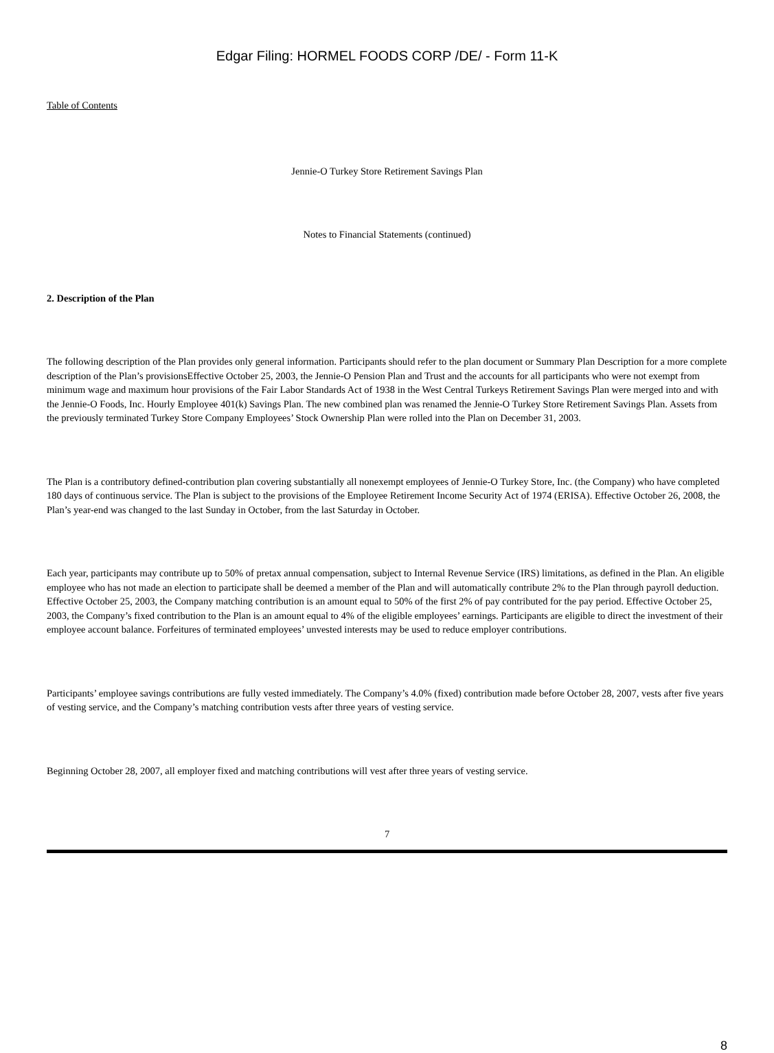Edgar Filing: HORMEL FOODS CORP /DE/ - Form 11-K
Table of Contents
Jennie-O Turkey Store Retirement Savings Plan
Notes to Financial Statements (continued)
2. Description of the Plan
The following description of the Plan provides only general information. Participants should refer to the plan document or Summary Plan Description for a more complete description of the Plan’s provisionsEffective October 25, 2003, the Jennie-O Pension Plan and Trust and the accounts for all participants who were not exempt from minimum wage and maximum hour provisions of the Fair Labor Standards Act of 1938 in the West Central Turkeys Retirement Savings Plan were merged into and with the Jennie-O Foods, Inc. Hourly Employee 401(k) Savings Plan. The new combined plan was renamed the Jennie-O Turkey Store Retirement Savings Plan. Assets from the previously terminated Turkey Store Company Employees’ Stock Ownership Plan were rolled into the Plan on December 31, 2003.
The Plan is a contributory defined-contribution plan covering substantially all nonexempt employees of Jennie-O Turkey Store, Inc. (the Company) who have completed 180 days of continuous service. The Plan is subject to the provisions of the Employee Retirement Income Security Act of 1974 (ERISA). Effective October 26, 2008, the Plan’s year-end was changed to the last Sunday in October, from the last Saturday in October.
Each year, participants may contribute up to 50% of pretax annual compensation, subject to Internal Revenue Service (IRS) limitations, as defined in the Plan. An eligible employee who has not made an election to participate shall be deemed a member of the Plan and will automatically contribute 2% to the Plan through payroll deduction. Effective October 25, 2003, the Company matching contribution is an amount equal to 50% of the first 2% of pay contributed for the pay period. Effective October 25, 2003, the Company’s fixed contribution to the Plan is an amount equal to 4% of the eligible employees’ earnings. Participants are eligible to direct the investment of their employee account balance. Forfeitures of terminated employees’ unvested interests may be used to reduce employer contributions.
Participants’ employee savings contributions are fully vested immediately. The Company’s 4.0% (fixed) contribution made before October 28, 2007, vests after five years of vesting service, and the Company’s matching contribution vests after three years of vesting service.
Beginning October 28, 2007, all employer fixed and matching contributions will vest after three years of vesting service.
7
8